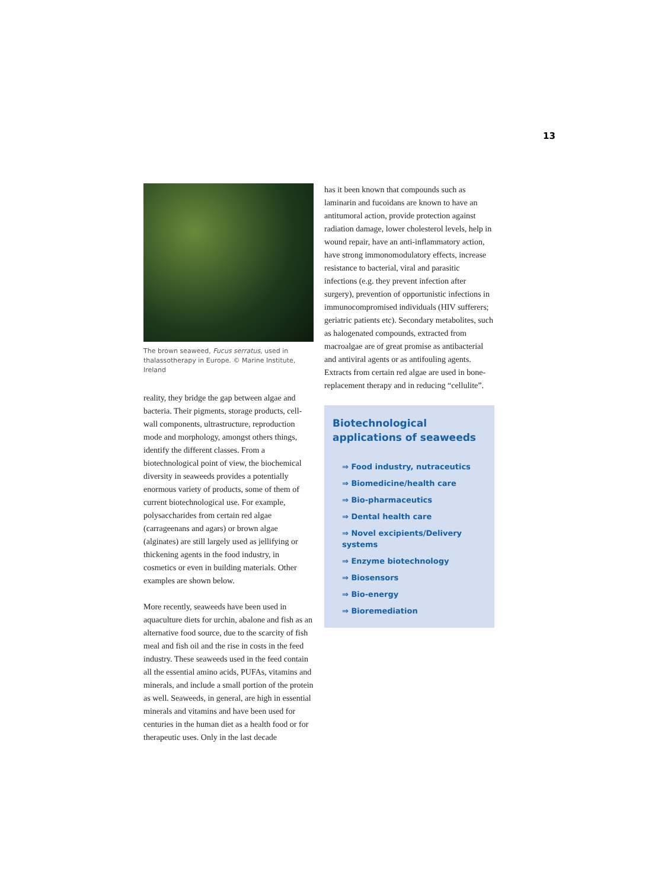13
The brown seaweed, Fucus serratus, used in thalassotherapy in Europe. © Marine Institute, Ireland
reality, they bridge the gap between algae and bacteria. Their pigments, storage products, cell-wall components, ultrastructure, reproduction mode and morphology, amongst others things, identify the different classes. From a biotechnological point of view, the biochemical diversity in seaweeds provides a potentially enormous variety of products, some of them of current biotechnological use. For example, polysaccharides from certain red algae (carrageenans and agars) or brown algae (alginates) are still largely used as jellifying or thickening agents in the food industry, in cosmetics or even in building materials. Other examples are shown below.
More recently, seaweeds have been used in aquaculture diets for urchin, abalone and fish as an alternative food source, due to the scarcity of fish meal and fish oil and the rise in costs in the feed industry. These seaweeds used in the feed contain all the essential amino acids, PUFAs, vitamins and minerals, and include a small portion of the protein as well. Seaweeds, in general, are high in essential minerals and vitamins and have been used for centuries in the human diet as a health food or for therapeutic uses. Only in the last decade
has it been known that compounds such as laminarin and fucoidans are known to have an antitumoral action, provide protection against radiation damage, lower cholesterol levels, help in wound repair, have an anti-inflammatory action, have strong immonomodulatory effects, increase resistance to bacterial, viral and parasitic infections (e.g. they prevent infection after surgery), prevention of opportunistic infections in immunocompromised individuals (HIV sufferers; geriatric patients etc). Secondary metabolites, such as halogenated compounds, extracted from macroalgae are of great promise as antibacterial and antiviral agents or as antifouling agents. Extracts from certain red algae are used in bone-replacement therapy and in reducing “cellulite”.
Biotechnological applications of seaweeds
⇒ Food industry, nutraceutics
⇒ Biomedicine/health care
⇒ Bio-pharmaceutics
⇒ Dental health care
⇒ Novel excipients/Delivery systems
⇒ Enzyme biotechnology
⇒ Biosensors
⇒ Bio-energy
⇒ Bioremediation